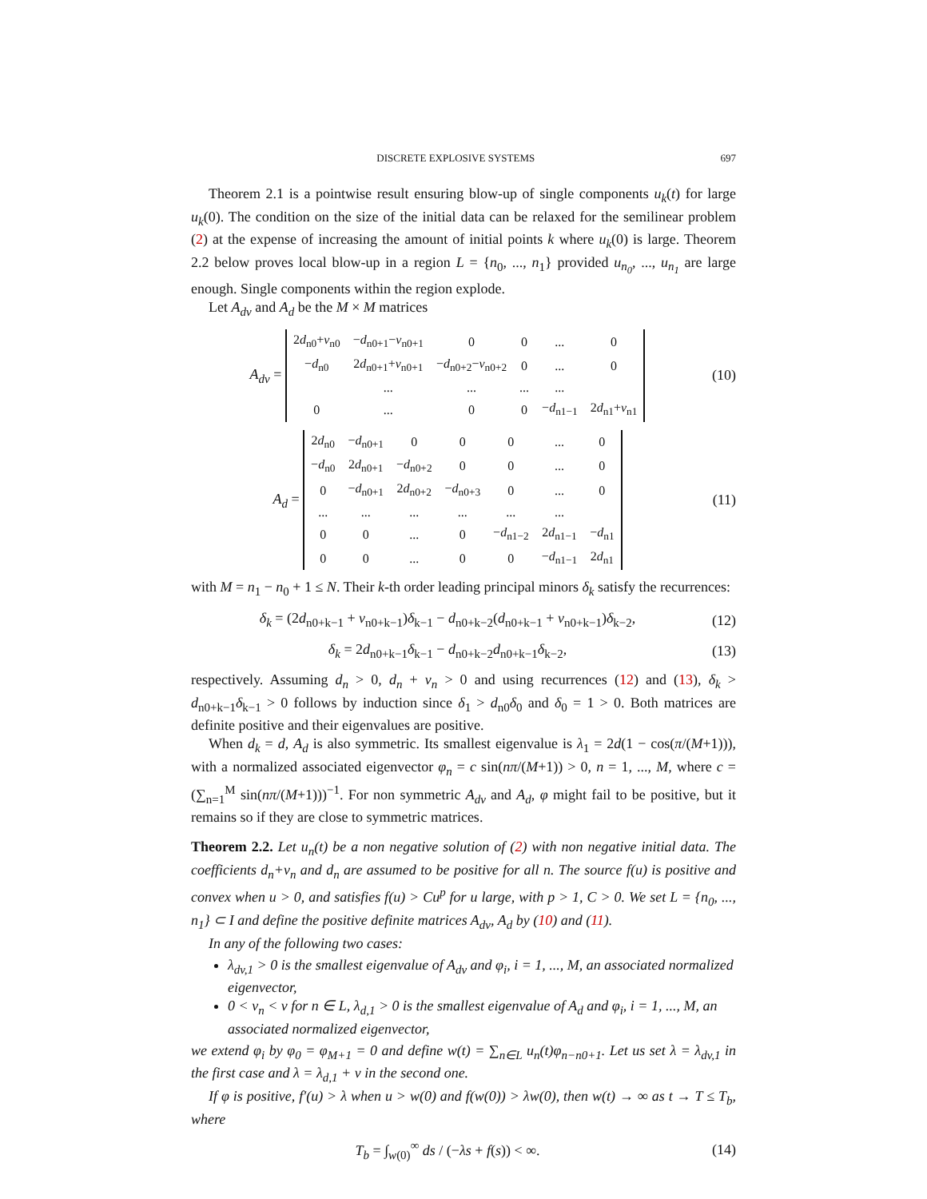DISCRETE EXPLOSIVE SYSTEMS 697
Theorem 2.1 is a pointwise result ensuring blow-up of single components u<sub>k</sub>(t) for large u<sub>k</sub>(0). The condition on the size of the initial data can be relaxed for the semilinear problem (2) at the expense of increasing the amount of initial points k where u<sub>k</sub>(0) is large. Theorem 2.2 below proves local blow-up in a region L = {n<sub>0</sub>, ..., n<sub>1</sub>} provided u<sub>n<sub>0</sub></sub>, ..., u<sub>n<sub>1</sub></sub> are large enough. Single components within the region explode.
Let A<sub>dv</sub> and A<sub>d</sub> be the M × M matrices
A<sub>dv</sub> =
| 2 d<sub>n0</sub>+ v<sub>n0</sub> | − d<sub>n0+1</sub>− v<sub>n0+1</sub> | 0 | 0 | ... | 0 |
| − d<sub>n0</sub> | 2 d<sub>n0+1</sub>+ v<sub>n0+1</sub> | − d<sub>n0+2</sub>− v<sub>n0+2</sub> | 0 | ... | 0 |
| | ... | ... | ... | ... | |
| 0 | ... | 0 | 0 | − d<sub>n1−1</sub> | 2 d<sub>n1</sub>+ v<sub>n1</sub> |
(10)
A<sub>d</sub> =
| 2 d<sub>n0</sub> | − d<sub>n0+1</sub> | 0 | 0 | 0 | ... | 0 |
| − d<sub>n0</sub> | 2 d<sub>n0+1</sub> | − d<sub>n0+2</sub> | 0 | 0 | ... | 0 |
| 0 | − d<sub>n0+1</sub> | 2 d<sub>n0+2</sub> | − d<sub>n0+3</sub> | 0 | ... | 0 |
| ... | ... | ... | ... | ... | ... | |
| 0 | 0 | ... | 0 | − d<sub>n1−2</sub> | 2 d<sub>n1−1</sub> | − d<sub>n1</sub> |
| 0 | 0 | ... | 0 | 0 | − d<sub>n1−1</sub> | 2 d<sub>n1</sub> |
(11)
with M = n<sub>1</sub> − n<sub>0</sub> + 1 ≤ N. Their k-th order leading principal minors δ<sub>k</sub> satisfy the recurrences:
δ<sub>k</sub> = (2d<sub>n0+k−1</sub> + v<sub>n0+k−1</sub>)δ<sub>k−1</sub> − d<sub>n0+k−2</sub>(d<sub>n0+k−1</sub> + v<sub>n0+k−1</sub>)δ<sub>k−2</sub>,
(12)
δ<sub>k</sub> = 2d<sub>n0+k−1</sub>δ<sub>k−1</sub> − d<sub>n0+k−2</sub>d<sub>n0+k−1</sub>δ<sub>k−2</sub>,
(13)
respectively. Assuming d<sub>n</sub> > 0, d<sub>n</sub> + v<sub>n</sub> > 0 and using recurrences (12) and (13), δ<sub>k</sub> > d<sub>n0+k−1</sub>δ<sub>k−1</sub> > 0 follows by induction since δ<sub>1</sub> > d<sub>n0</sub>δ<sub>0</sub> and δ<sub>0</sub> = 1 > 0. Both matrices are definite positive and their eigenvalues are positive.
When d<sub>k</sub> = d, A<sub>d</sub> is also symmetric. Its smallest eigenvalue is λ<sub>1</sub> = 2d(1 − cos(π/(M+1))), with a normalized associated eigenvector φ<sub>n</sub> = c sin(nπ/(M+1)) > 0, n = 1, ..., M, where c = (∑<sub>n=1</sub><sup>M</sup> sin(nπ/(M+1)))<sup>−1</sup>. For non symmetric A<sub>dv</sub> and A<sub>d</sub>, φ might fail to be positive, but it remains so if they are close to symmetric matrices.
Theorem 2.2. Let u<sub>n</sub>(t) be a non negative solution of (2) with non negative initial data. The coefficients d<sub>n</sub>+v<sub>n</sub> and d<sub>n</sub> are assumed to be positive for all n. The source f(u) is positive and convex when u > 0, and satisfies f(u) > Cu<sup>p</sup> for u large, with p > 1, C > 0. We set L = {n<sub>0</sub>, ..., n<sub>1</sub>} ⊂ I and define the positive definite matrices A<sub>dv</sub>, A<sub>d</sub> by (10) and (11).
In any of the following two cases:
λ<sub>dv,1</sub> > 0 is the smallest eigenvalue of A<sub>dv</sub> and φ<sub>i</sub>, i = 1, ..., M, an associated normalized eigenvector,
0 < v<sub>n</sub> < v for n ∈ L, λ<sub>d,1</sub> > 0 is the smallest eigenvalue of A<sub>d</sub> and φ<sub>i</sub>, i = 1, ..., M, an associated normalized eigenvector,
we extend φ<sub>i</sub> by φ<sub>0</sub> = φ<sub>M+1</sub> = 0 and define w(t) = ∑<sub>n∈L</sub> u<sub>n</sub>(t)φ<sub>n−n0+1</sub>. Let us set λ = λ<sub>dv,1</sub> in the first case and λ = λ<sub>d,1</sub> + v in the second one.
If φ is positive, f′(u) > λ when u > w(0) and f(w(0)) > λw(0), then w(t) → ∞ as t → T ≤ T<sub>b</sub>, where
T<sub>b</sub> = ∫<sub>w(0)</sub><sup>∞</sup> ds / (−λs + f(s)) < ∞.
(14)